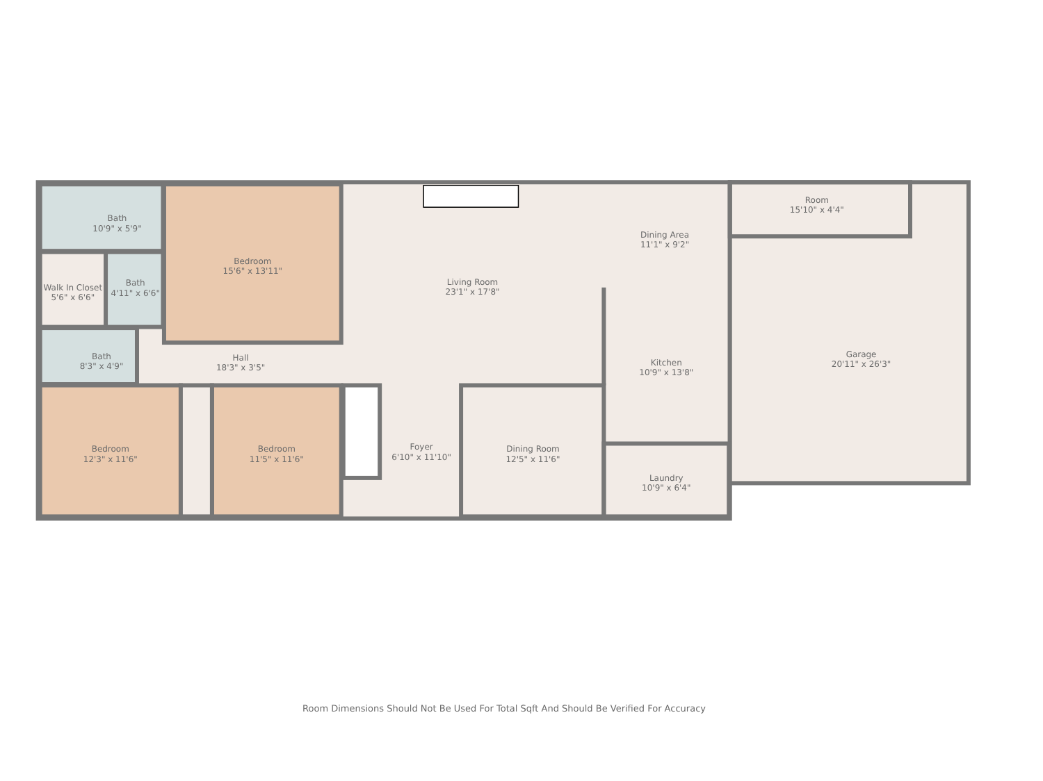Bath
10'9" x 5'9"
Bedroom
15'6" x 13'11"
Living Room
23'1" x 17'8"
Dining Area
11'1" x 9'2"
Room
15'10" x 4'4"
Walk In Closet
5'6" x 6'6"
Bath
4'11" x 6'6"
Bath
8'3" x 4'9"
Hall
18'3" x 3'5"
Kitchen
10'9" x 13'8"
Garage
20'11" x 26'3"
Bedroom
12'3" x 11'6"
Bedroom
11'5" x 11'6"
Foyer
6'10" x 11'10"
Dining Room
12'5" x 11'6"
Laundry
10'9" x 6'4"
Room Dimensions Should Not Be Used For Total Sqft And Should Be Verified For Accuracy